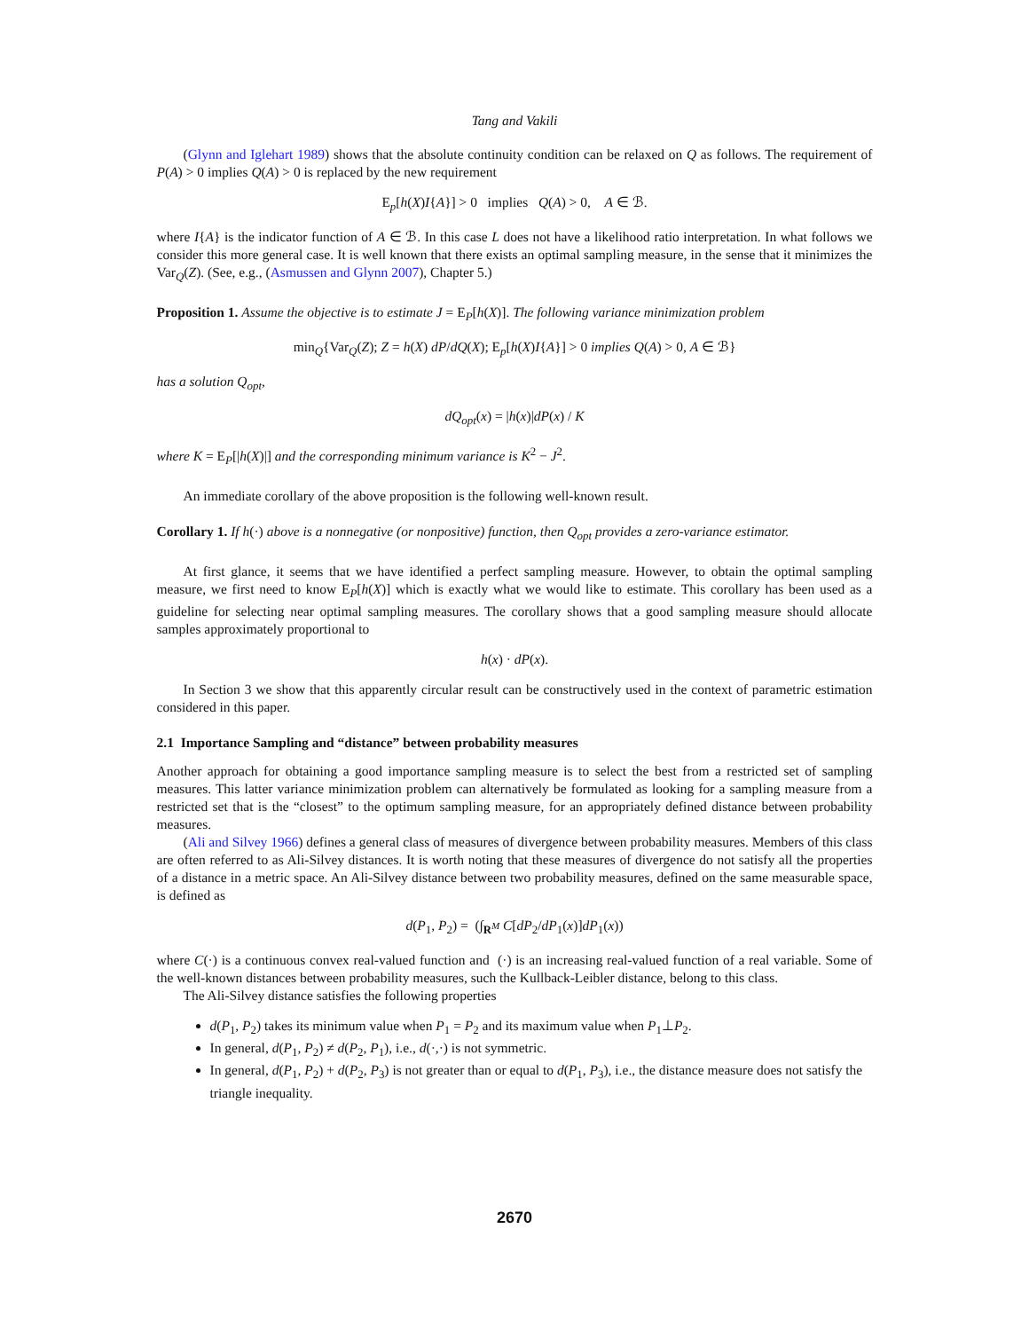Tang and Vakili
(Glynn and Iglehart 1989) shows that the absolute continuity condition can be relaxed on Q as follows. The requirement of P(A) > 0 implies Q(A) > 0 is replaced by the new requirement
E<sub>p</sub>[h(X)I{A}] > 0 implies Q(A) > 0, A ∈ ℬ.
where I{A} is the indicator function of A ∈ ℬ. In this case L does not have a likelihood ratio interpretation. In what follows we consider this more general case. It is well known that there exists an optimal sampling measure, in the sense that it minimizes the Var<sub>Q</sub>(Z). (See, e.g., (Asmussen and Glynn 2007), Chapter 5.)
Proposition 1. Assume the objective is to estimate J = E<sub>P</sub>[h(X)]. The following variance minimization problem
min<sub>Q</sub>{Var<sub>Q</sub>(Z); Z = h(X) dP/dQ(X); E<sub>p</sub>[h(X)I{A}] > 0 implies Q(A) > 0, A ∈ ℬ}
has a solution Q<sub>opt</sub>,
dQ<sub>opt</sub>(x) = |h(x)|dP(x) / K
where K = E<sub>P</sub>[|h(X)|] and the corresponding minimum variance is K<sup>2</sup> − J<sup>2</sup>.
An immediate corollary of the above proposition is the following well-known result.
Corollary 1. If h(·) above is a nonnegative (or nonpositive) function, then Q<sub>opt</sub> provides a zero-variance estimator.
At first glance, it seems that we have identified a perfect sampling measure. However, to obtain the optimal sampling measure, we first need to know E<sub>P</sub>[h(X)] which is exactly what we would like to estimate. This corollary has been used as a guideline for selecting near optimal sampling measures. The corollary shows that a good sampling measure should allocate samples approximately proportional to
h(x) · dP(x).
In Section 3 we show that this apparently circular result can be constructively used in the context of parametric estimation considered in this paper.
2.1 Importance Sampling and “distance” between probability measures
Another approach for obtaining a good importance sampling measure is to select the best from a restricted set of sampling measures. This latter variance minimization problem can alternatively be formulated as looking for a sampling measure from a restricted set that is the “closest” to the optimum sampling measure, for an appropriately defined distance between probability measures.
(Ali and Silvey 1966) defines a general class of measures of divergence between probability measures. Members of this class are often referred to as Ali-Silvey distances. It is worth noting that these measures of divergence do not satisfy all the properties of a distance in a metric space. An Ali-Silvey distance between two probability measures, defined on the same measurable space, is defined as
d(P<sub>1</sub>, P<sub>2</sub>) = (∫<sub>R<sup>M</sup></sub> C[dP<sub>2</sub>/dP<sub>1</sub>(x)]dP<sub>1</sub>(x))
where C(·) is a continuous convex real-valued function and (·) is an increasing real-valued function of a real variable. Some of the well-known distances between probability measures, such the Kullback-Leibler distance, belong to this class.
The Ali-Silvey distance satisfies the following properties
d(P<sub>1</sub>, P<sub>2</sub>) takes its minimum value when P<sub>1</sub> = P<sub>2</sub> and its maximum value when P<sub>1</sub>⊥P<sub>2</sub>.
In general, d(P<sub>1</sub>, P<sub>2</sub>) ≠ d(P<sub>2</sub>, P<sub>1</sub>), i.e., d(·,·) is not symmetric.
In general, d(P<sub>1</sub>, P<sub>2</sub>) + d(P<sub>2</sub>, P<sub>3</sub>) is not greater than or equal to d(P<sub>1</sub>, P<sub>3</sub>), i.e., the distance measure does not satisfy the triangle inequality.
2670